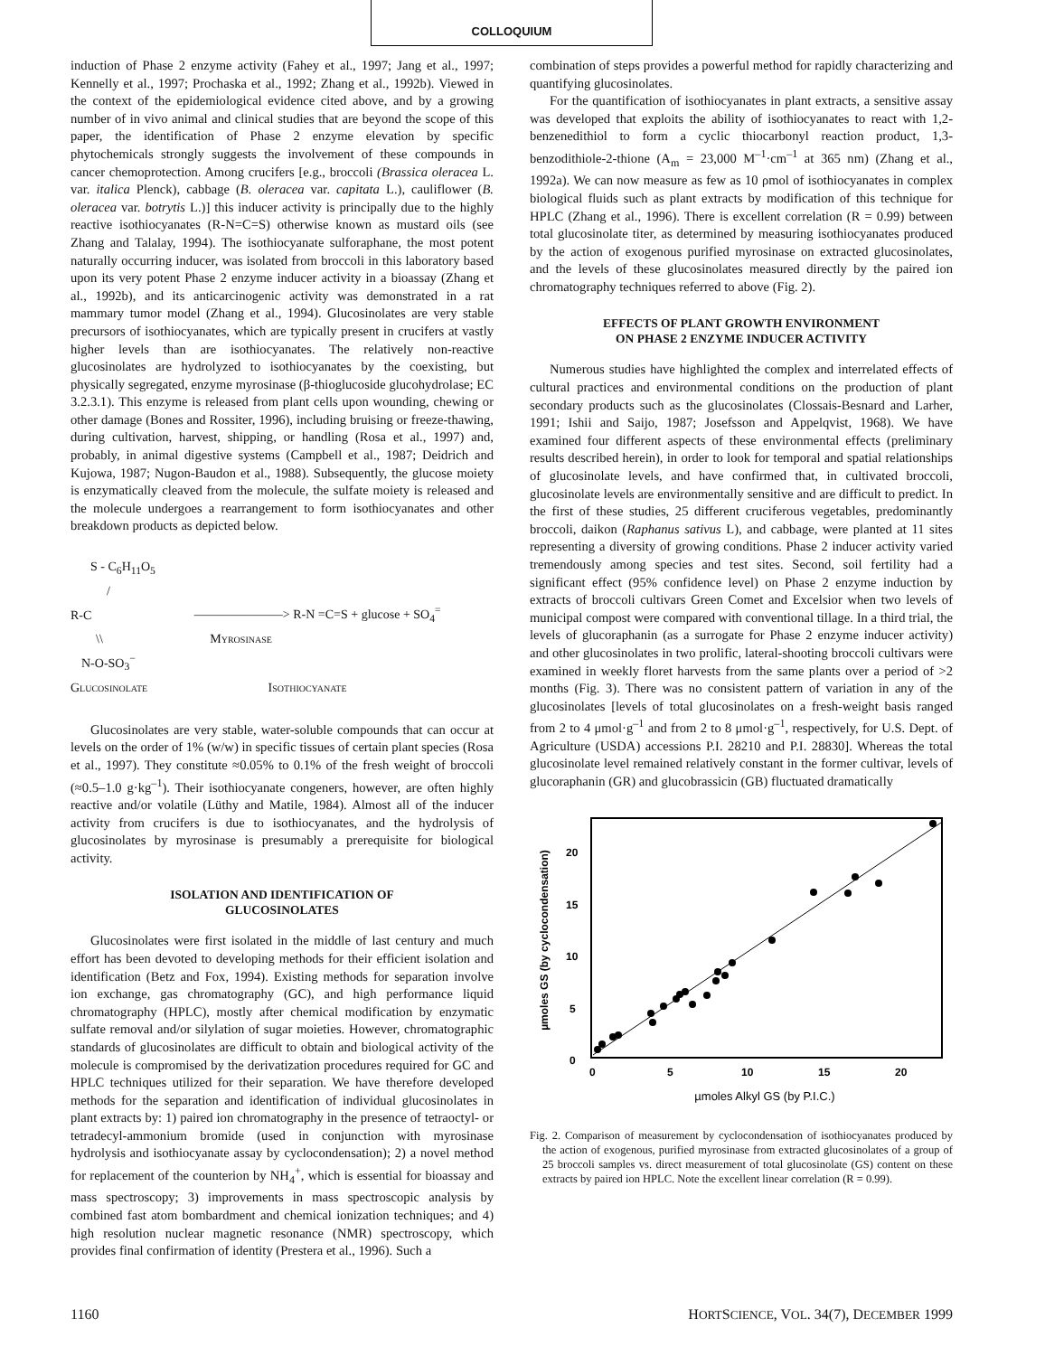COLLOQUIUM
induction of Phase 2 enzyme activity (Fahey et al., 1997; Jang et al., 1997; Kennelly et al., 1997; Prochaska et al., 1992; Zhang et al., 1992b). Viewed in the context of the epidemiological evidence cited above, and by a growing number of in vivo animal and clinical studies that are beyond the scope of this paper, the identification of Phase 2 enzyme elevation by specific phytochemicals strongly suggests the involvement of these compounds in cancer chemoprotection. Among crucifers [e.g., broccoli (Brassica oleracea L. var. italica Plenck), cabbage (B. oleracea var. capitata L.), cauliflower (B. oleracea var. botrytis L.)] this inducer activity is principally due to the highly reactive isothiocyanates (R-N=C=S) otherwise known as mustard oils (see Zhang and Talalay, 1994). The isothiocyanate sulforaphane, the most potent naturally occurring inducer, was isolated from broccoli in this laboratory based upon its very potent Phase 2 enzyme inducer activity in a bioassay (Zhang et al., 1992b), and its anticarcinogenic activity was demonstrated in a rat mammary tumor model (Zhang et al., 1994). Glucosinolates are very stable precursors of isothiocyanates, which are typically present in crucifers at vastly higher levels than are isothiocyanates. The relatively non-reactive glucosinolates are hydrolyzed to isothiocyanates by the coexisting, but physically segregated, enzyme myrosinase (β-thioglucoside glucohydrolase; EC 3.2.3.1). This enzyme is released from plant cells upon wounding, chewing or other damage (Bones and Rossiter, 1996), including bruising or freeze-thawing, during cultivation, harvest, shipping, or handling (Rosa et al., 1997) and, probably, in animal digestive systems (Campbell et al., 1987; Deidrich and Kujowa, 1987; Nugon-Baudon et al., 1988). Subsequently, the glucose moiety is enzymatically cleaved from the molecule, the sulfate moiety is released and the molecule undergoes a rearrangement to form isothiocyanates and other breakdown products as depicted below.
S - C<sub>6</sub>H<sub>11</sub>O<sub>5</sub>
/
R-C ———————> R-N =C=S + glucose + SO<sub>4</sub><sup>=</sup>
\\ Myrosinase
N-O-SO<sub>3</sub><sup>−</sup>
Glucosinolate Isothiocyanate
Glucosinolates are very stable, water-soluble compounds that can occur at levels on the order of 1% (w/w) in specific tissues of certain plant species (Rosa et al., 1997). They constitute ≈0.05% to 0.1% of the fresh weight of broccoli (≈0.5–1.0 g·kg<sup>–1</sup>). Their isothiocyanate congeners, however, are often highly reactive and/or volatile (Lüthy and Matile, 1984). Almost all of the inducer activity from crucifers is due to isothiocyanates, and the hydrolysis of glucosinolates by myrosinase is presumably a prerequisite for biological activity.
ISOLATION AND IDENTIFICATION OF
GLUCOSINOLATES
Glucosinolates were first isolated in the middle of last century and much effort has been devoted to developing methods for their efficient isolation and identification (Betz and Fox, 1994). Existing methods for separation involve ion exchange, gas chromatography (GC), and high performance liquid chromatography (HPLC), mostly after chemical modification by enzymatic sulfate removal and/or silylation of sugar moieties. However, chromatographic standards of glucosinolates are difficult to obtain and biological activity of the molecule is compromised by the derivatization procedures required for GC and HPLC techniques utilized for their separation. We have therefore developed methods for the separation and identification of individual glucosinolates in plant extracts by: 1) paired ion chromatography in the presence of tetraoctyl- or tetradecyl-ammonium bromide (used in conjunction with myrosinase hydrolysis and isothiocyanate assay by cyclocondensation); 2) a novel method for replacement of the counterion by NH<sub>4</sub><sup>+</sup>, which is essential for bioassay and mass spectroscopy; 3) improvements in mass spectroscopic analysis by combined fast atom bombardment and chemical ionization techniques; and 4) high resolution nuclear magnetic resonance (NMR) spectroscopy, which provides final confirmation of identity (Prestera et al., 1996). Such a
combination of steps provides a powerful method for rapidly characterizing and quantifying glucosinolates.
For the quantification of isothiocyanates in plant extracts, a sensitive assay was developed that exploits the ability of isothiocyanates to react with 1,2-benzenedithiol to form a cyclic thiocarbonyl reaction product, 1,3-benzodithiole-2-thione (A<sub>m</sub> = 23,000 M<sup>–1</sup>·cm<sup>–1</sup> at 365 nm) (Zhang et al., 1992a). We can now measure as few as 10 ρmol of isothiocyanates in complex biological fluids such as plant extracts by modification of this technique for HPLC (Zhang et al., 1996). There is excellent correlation (R = 0.99) between total glucosinolate titer, as determined by measuring isothiocyanates produced by the action of exogenous purified myrosinase on extracted glucosinolates, and the levels of these glucosinolates measured directly by the paired ion chromatography techniques referred to above (Fig. 2).
EFFECTS OF PLANT GROWTH ENVIRONMENT
ON PHASE 2 ENZYME INDUCER ACTIVITY
Numerous studies have highlighted the complex and interrelated effects of cultural practices and environmental conditions on the production of plant secondary products such as the glucosinolates (Clossais-Besnard and Larher, 1991; Ishii and Saijo, 1987; Josefsson and Appelqvist, 1968). We have examined four different aspects of these environmental effects (preliminary results described herein), in order to look for temporal and spatial relationships of glucosinolate levels, and have confirmed that, in cultivated broccoli, glucosinolate levels are environmentally sensitive and are difficult to predict. In the first of these studies, 25 different cruciferous vegetables, predominantly broccoli, daikon (Raphanus sativus L), and cabbage, were planted at 11 sites representing a diversity of growing conditions. Phase 2 inducer activity varied tremendously among species and test sites. Second, soil fertility had a significant effect (95% confidence level) on Phase 2 enzyme induction by extracts of broccoli cultivars Green Comet and Excelsior when two levels of municipal compost were compared with conventional tillage. In a third trial, the levels of glucoraphanin (as a surrogate for Phase 2 enzyme inducer activity) and other glucosinolates in two prolific, lateral-shooting broccoli cultivars were examined in weekly floret harvests from the same plants over a period of >2 months (Fig. 3). There was no consistent pattern of variation in any of the glucosinolates [levels of total glucosinolates on a fresh-weight basis ranged from 2 to 4 μmol·g<sup>–1</sup> and from 2 to 8 μmol·g<sup>–1</sup>, respectively, for U.S. Dept. of Agriculture (USDA) accessions P.I. 28210 and P.I. 28830]. Whereas the total glucosinolate level remained relatively constant in the former cultivar, levels of glucoraphanin (GR) and glucobrassicin (GB) fluctuated dramatically
20
15
10
5
0
0
5
10
15
20
µmoles Alkyl GS (by P.I.C.)
µmoles GS (by cyclocondensation)
Fig. 2. Comparison of measurement by cyclocondensation of isothiocyanates produced by the action of exogenous, purified myrosinase from extracted glucosinolates of a group of 25 broccoli samples vs. direct measurement of total glucosinolate (GS) content on these extracts by paired ion HPLC. Note the excellent linear correlation (R = 0.99).
1160 HORTSCIENCE, VOL. 34(7), DECEMBER 1999